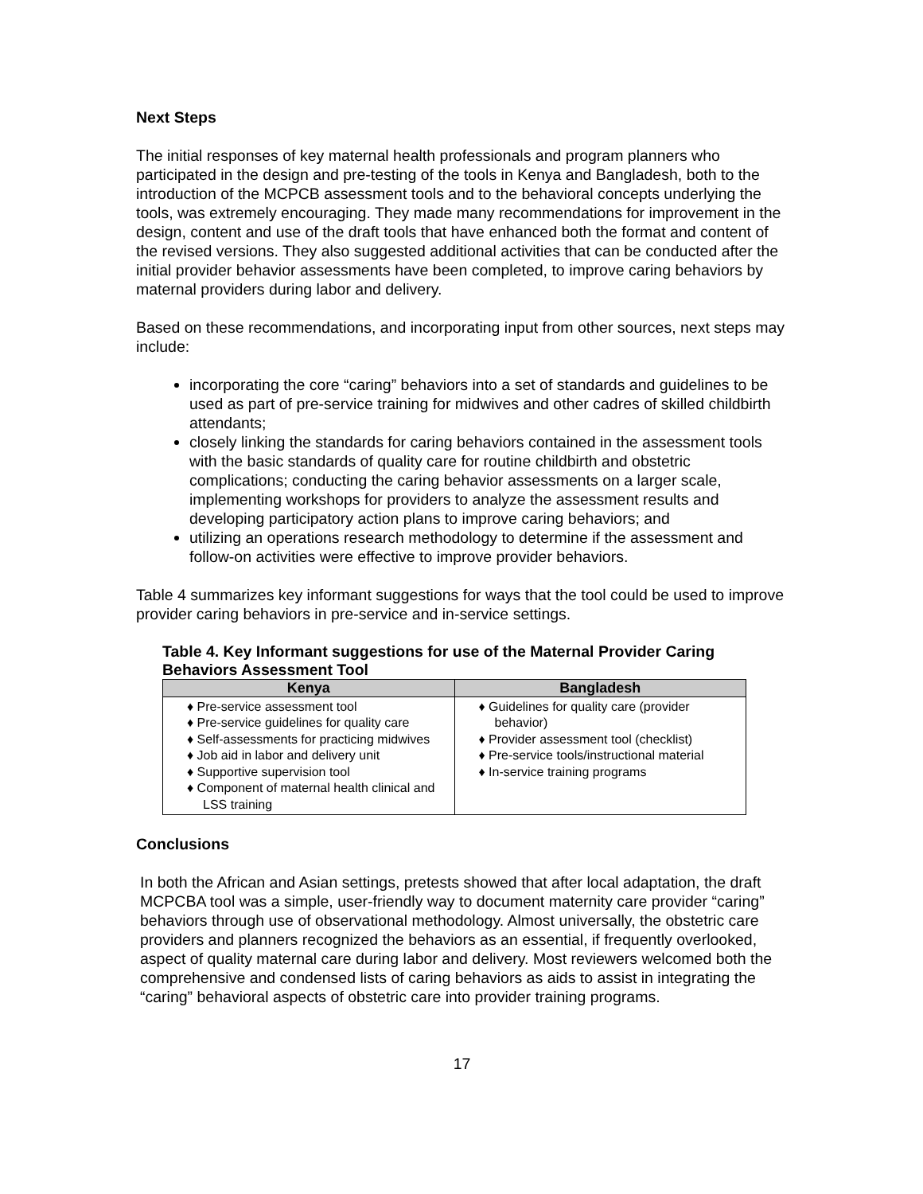Next Steps
The initial responses of key maternal health professionals and program planners who participated in the design and pre-testing of the tools in Kenya and Bangladesh, both to the introduction of the MCPCB assessment tools and to the behavioral concepts underlying the tools, was extremely encouraging. They made many recommendations for improvement in the design, content and use of the draft tools that have enhanced both the format and content of the revised versions. They also suggested additional activities that can be conducted after the initial provider behavior assessments have been completed, to improve caring behaviors by maternal providers during labor and delivery.
Based on these recommendations, and incorporating input from other sources, next steps may include:
incorporating the core “caring” behaviors into a set of standards and guidelines to be used as part of pre-service training for midwives and other cadres of skilled childbirth attendants;
closely linking the standards for caring behaviors contained in the assessment tools with the basic standards of quality care for routine childbirth and obstetric complications; conducting the caring behavior assessments on a larger scale, implementing workshops for providers to analyze the assessment results and developing participatory action plans to improve caring behaviors; and
utilizing an operations research methodology to determine if the assessment and follow-on activities were effective to improve provider behaviors.
Table 4 summarizes key informant suggestions for ways that the tool could be used to improve provider caring behaviors in pre-service and in-service settings.
Table 4. Key Informant suggestions for use of the Maternal Provider Caring Behaviors Assessment Tool
| Kenya | Bangladesh |
| --- | --- |
| ♦ Pre-service assessment tool ♦ Pre-service guidelines for quality care ♦ Self-assessments for practicing midwives ♦ Job aid in labor and delivery unit ♦ Supportive supervision tool ♦ Component of maternal health clinical and LSS training | ♦ Guidelines for quality care (provider behavior) ♦ Provider assessment tool (checklist) ♦ Pre-service tools/instructional material ♦ In-service training programs |
Conclusions
In both the African and Asian settings, pretests showed that after local adaptation, the draft MCPCBA tool was a simple, user-friendly way to document maternity care provider “caring” behaviors through use of observational methodology. Almost universally, the obstetric care providers and planners recognized the behaviors as an essential, if frequently overlooked, aspect of quality maternal care during labor and delivery. Most reviewers welcomed both the comprehensive and condensed lists of caring behaviors as aids to assist in integrating the “caring” behavioral aspects of obstetric care into provider training programs.
17